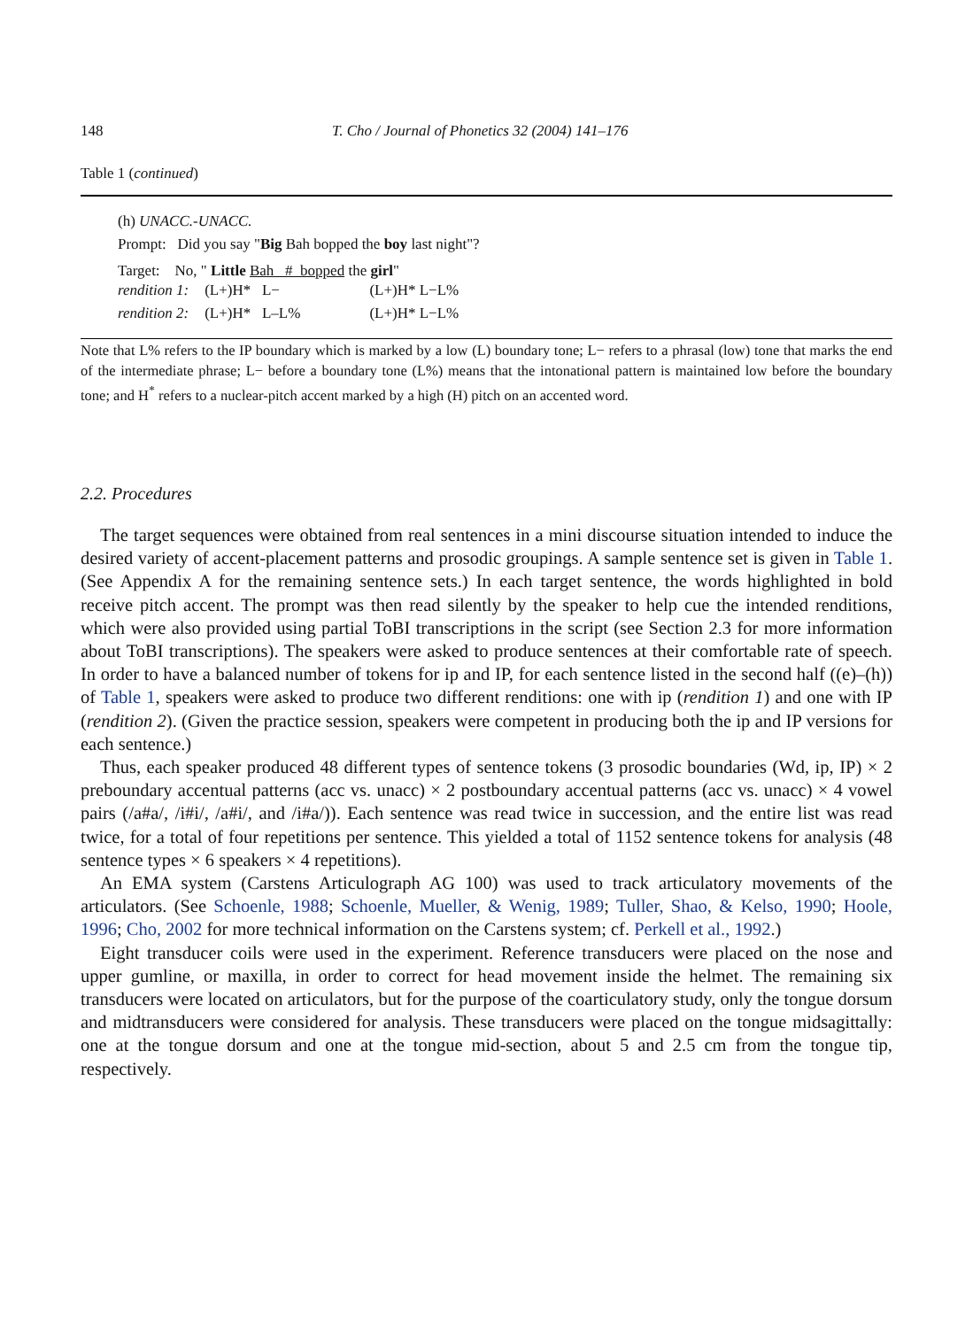148 T. Cho / Journal of Phonetics 32 (2004) 141–176
Table 1 (continued)
(h) UNACC.-UNACC.
Prompt: Did you say "Big Bah bopped the boy last night"?
Target: No, " Little Bah # bopped the girl"
| rendition 1: | (L+)H* L− | (L+)H* L−L% |
| rendition 2: | (L+)H* L–L% | (L+)H* L−L% |
Note that L% refers to the IP boundary which is marked by a low (L) boundary tone; L− refers to a phrasal (low) tone that marks the end of the intermediate phrase; L− before a boundary tone (L%) means that the intonational pattern is maintained low before the boundary tone; and H<sup>*</sup> refers to a nuclear-pitch accent marked by a high (H) pitch on an accented word.
2.2. Procedures
The target sequences were obtained from real sentences in a mini discourse situation intended to induce the desired variety of accent-placement patterns and prosodic groupings. A sample sentence set is given in Table 1. (See Appendix A for the remaining sentence sets.) In each target sentence, the words highlighted in bold receive pitch accent. The prompt was then read silently by the speaker to help cue the intended renditions, which were also provided using partial ToBI transcriptions in the script (see Section 2.3 for more information about ToBI transcriptions). The speakers were asked to produce sentences at their comfortable rate of speech. In order to have a balanced number of tokens for ip and IP, for each sentence listed in the second half ((e)–(h)) of Table 1, speakers were asked to produce two different renditions: one with ip (rendition 1) and one with IP (rendition 2). (Given the practice session, speakers were competent in producing both the ip and IP versions for each sentence.)
Thus, each speaker produced 48 different types of sentence tokens (3 prosodic boundaries (Wd, ip, IP) × 2 preboundary accentual patterns (acc vs. unacc) × 2 postboundary accentual patterns (acc vs. unacc) × 4 vowel pairs (/a#a/, /i#i/, /a#i/, and /i#a/)). Each sentence was read twice in succession, and the entire list was read twice, for a total of four repetitions per sentence. This yielded a total of 1152 sentence tokens for analysis (48 sentence types × 6 speakers × 4 repetitions).
An EMA system (Carstens Articulograph AG 100) was used to track articulatory movements of the articulators. (See Schoenle, 1988; Schoenle, Mueller, & Wenig, 1989; Tuller, Shao, & Kelso, 1990; Hoole, 1996; Cho, 2002 for more technical information on the Carstens system; cf. Perkell et al., 1992.)
Eight transducer coils were used in the experiment. Reference transducers were placed on the nose and upper gumline, or maxilla, in order to correct for head movement inside the helmet. The remaining six transducers were located on articulators, but for the purpose of the coarticulatory study, only the tongue dorsum and midtransducers were considered for analysis. These transducers were placed on the tongue midsagittally: one at the tongue dorsum and one at the tongue mid-section, about 5 and 2.5 cm from the tongue tip, respectively.